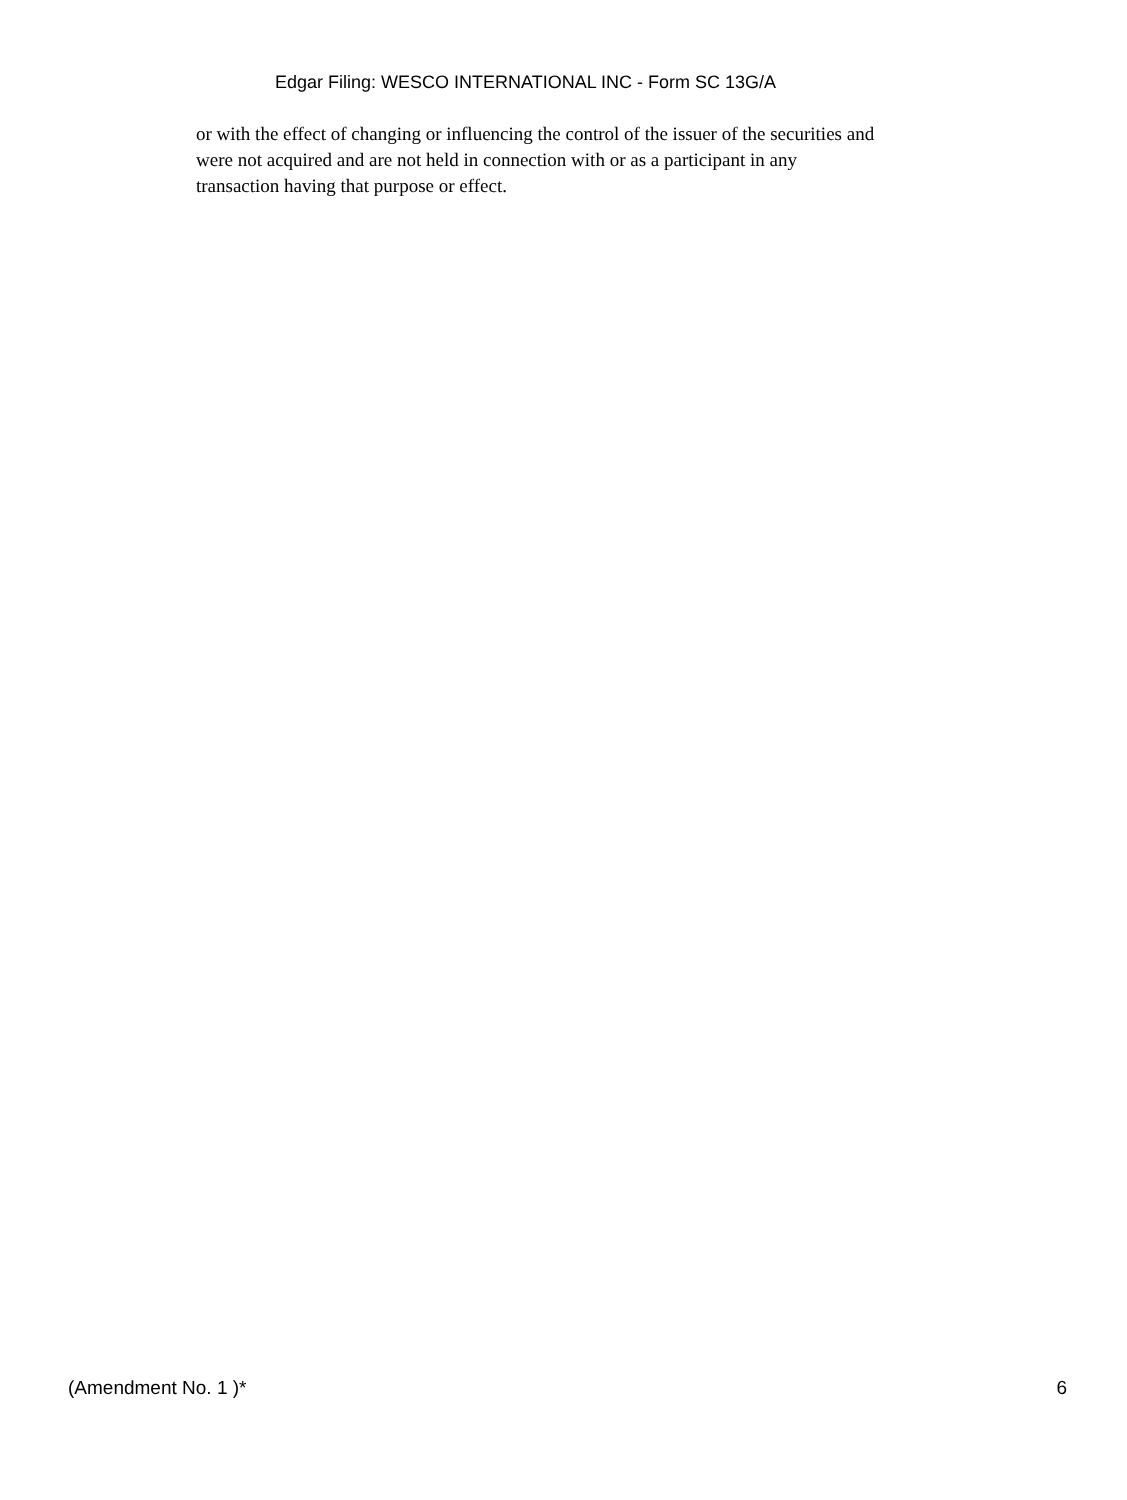Edgar Filing: WESCO INTERNATIONAL INC - Form SC 13G/A
or with the effect of changing or influencing the control of the issuer of the securities and were not acquired and are not held in connection with or as a participant in any transaction having that purpose or effect.
(Amendment No. 1 )* 6